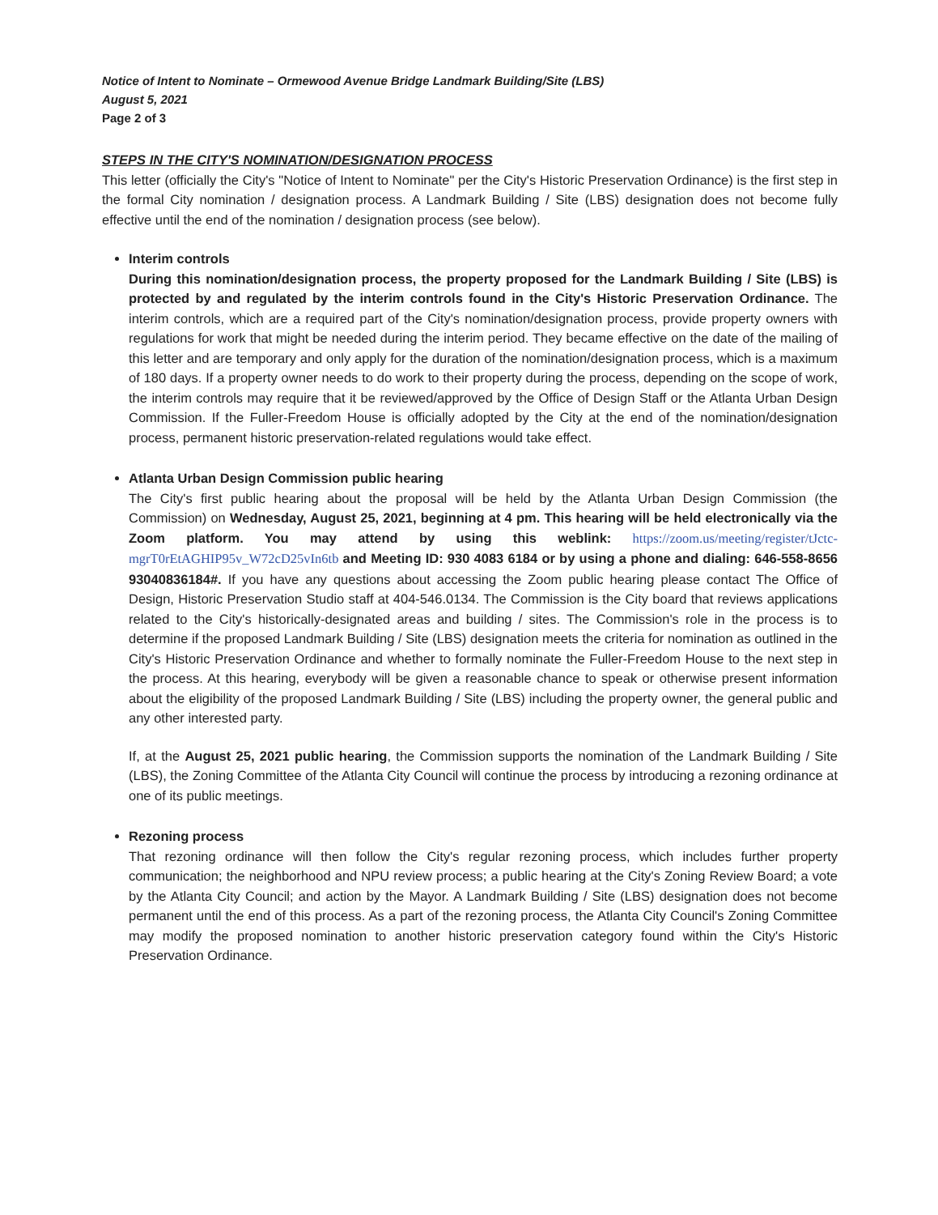Notice of Intent to Nominate – Ormewood Avenue Bridge Landmark Building/Site (LBS)
August 5, 2021
Page 2 of 3
STEPS IN THE CITY'S NOMINATION/DESIGNATION PROCESS
This letter (officially the City's "Notice of Intent to Nominate" per the City's Historic Preservation Ordinance) is the first step in the formal City nomination / designation process. A Landmark Building / Site (LBS) designation does not become fully effective until the end of the nomination / designation process (see below).
Interim controls
During this nomination/designation process, the property proposed for the Landmark Building / Site (LBS) is protected by and regulated by the interim controls found in the City's Historic Preservation Ordinance. The interim controls, which are a required part of the City's nomination/designation process, provide property owners with regulations for work that might be needed during the interim period. They became effective on the date of the mailing of this letter and are temporary and only apply for the duration of the nomination/designation process, which is a maximum of 180 days. If a property owner needs to do work to their property during the process, depending on the scope of work, the interim controls may require that it be reviewed/approved by the Office of Design Staff or the Atlanta Urban Design Commission. If the Fuller-Freedom House is officially adopted by the City at the end of the nomination/designation process, permanent historic preservation-related regulations would take effect.
Atlanta Urban Design Commission public hearing
The City's first public hearing about the proposal will be held by the Atlanta Urban Design Commission (the Commission) on Wednesday, August 25, 2021, beginning at 4 pm. This hearing will be held electronically via the Zoom platform. You may attend by using this weblink: https://zoom.us/meeting/register/tJctc-mgrT0rEtAGHIP95v_W72cD25vIn6tb and Meeting ID: 930 4083 6184 or by using a phone and dialing: 646-558-8656 93040836184#. If you have any questions about accessing the Zoom public hearing please contact The Office of Design, Historic Preservation Studio staff at 404-546.0134. The Commission is the City board that reviews applications related to the City's historically-designated areas and building / sites. The Commission's role in the process is to determine if the proposed Landmark Building / Site (LBS) designation meets the criteria for nomination as outlined in the City's Historic Preservation Ordinance and whether to formally nominate the Fuller-Freedom House to the next step in the process. At this hearing, everybody will be given a reasonable chance to speak or otherwise present information about the eligibility of the proposed Landmark Building / Site (LBS) including the property owner, the general public and any other interested party.
If, at the August 25, 2021 public hearing, the Commission supports the nomination of the Landmark Building / Site (LBS), the Zoning Committee of the Atlanta City Council will continue the process by introducing a rezoning ordinance at one of its public meetings.
Rezoning process
That rezoning ordinance will then follow the City's regular rezoning process, which includes further property communication; the neighborhood and NPU review process; a public hearing at the City's Zoning Review Board; a vote by the Atlanta City Council; and action by the Mayor. A Landmark Building / Site (LBS) designation does not become permanent until the end of this process. As a part of the rezoning process, the Atlanta City Council's Zoning Committee may modify the proposed nomination to another historic preservation category found within the City's Historic Preservation Ordinance.